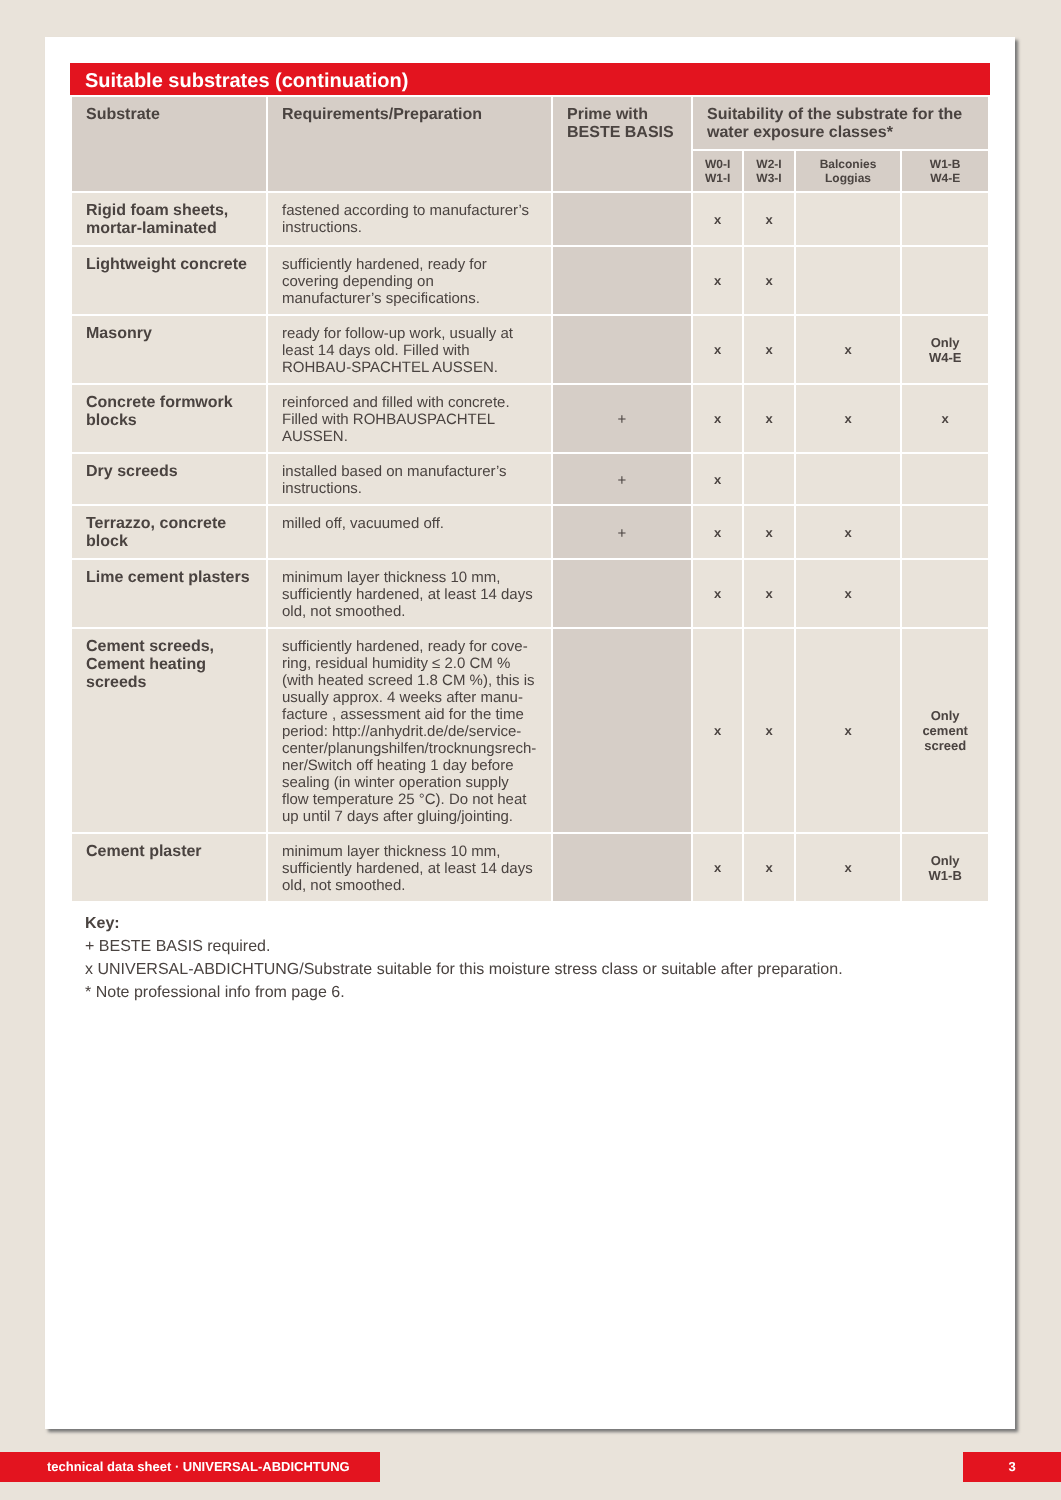Suitable substrates (continuation)
| Substrate | Requirements/Preparation | Prime with BESTE BASIS | Suitability of the substrate for the water exposure classes* | | | |
| --- | --- | --- | --- | --- | --- | --- |
| | | | W0-I W1-I | W2-I W3-I | Balconies Loggias | W1-B W4-E |
| Rigid foam sheets, mortar-laminated | fastened according to manufacturer’s instructions. | | x | x | | |
| Lightweight concrete | sufficiently hardened, ready for covering depending on manufacturer’s specifications. | | x | x | | |
| Masonry | ready for follow-up work, usually at least 14 days old. Filled with ROHBAU-SPACHTEL AUSSEN. | | x | x | x | Only W4-E |
| Concrete formwork blocks | reinforced and filled with concrete. Filled with ROHBAUSPACHTEL AUSSEN. | + | x | x | x | x |
| Dry screeds | installed based on manufacturer’s instructions. | + | x | | | |
| Terrazzo, concrete block | milled off, vacuumed off. | + | x | x | x | |
| Lime cement plasters | minimum layer thickness 10 mm, sufficiently hardened, at least 14 days old, not smoothed. | | x | x | x | |
| Cement screeds, Cement heating screeds | sufficiently hardened, ready for cove-ring, residual humidity ≤ 2.0 CM % (with heated screed 1.8 CM %), this is usually approx. 4 weeks after manu-facture , assessment aid for the time period: http://anhydrit.de/de/service-center/planungshilfen/trocknungsrech-ner/Switch off heating 1 day before sealing (in winter operation supply flow temperature 25 °C). Do not heat up until 7 days after gluing/jointing. | | x | x | x | Only cement screed |
| Cement plaster | minimum layer thickness 10 mm, sufficiently hardened, at least 14 days old, not smoothed. | | x | x | x | Only W1-B |
Key:
+ BESTE BASIS required.
x UNIVERSAL-ABDICHTUNG/Substrate suitable for this moisture stress class or suitable after preparation.
* Note professional info from page 6.
technical data sheet · UNIVERSAL-ABDICHTUNG 3